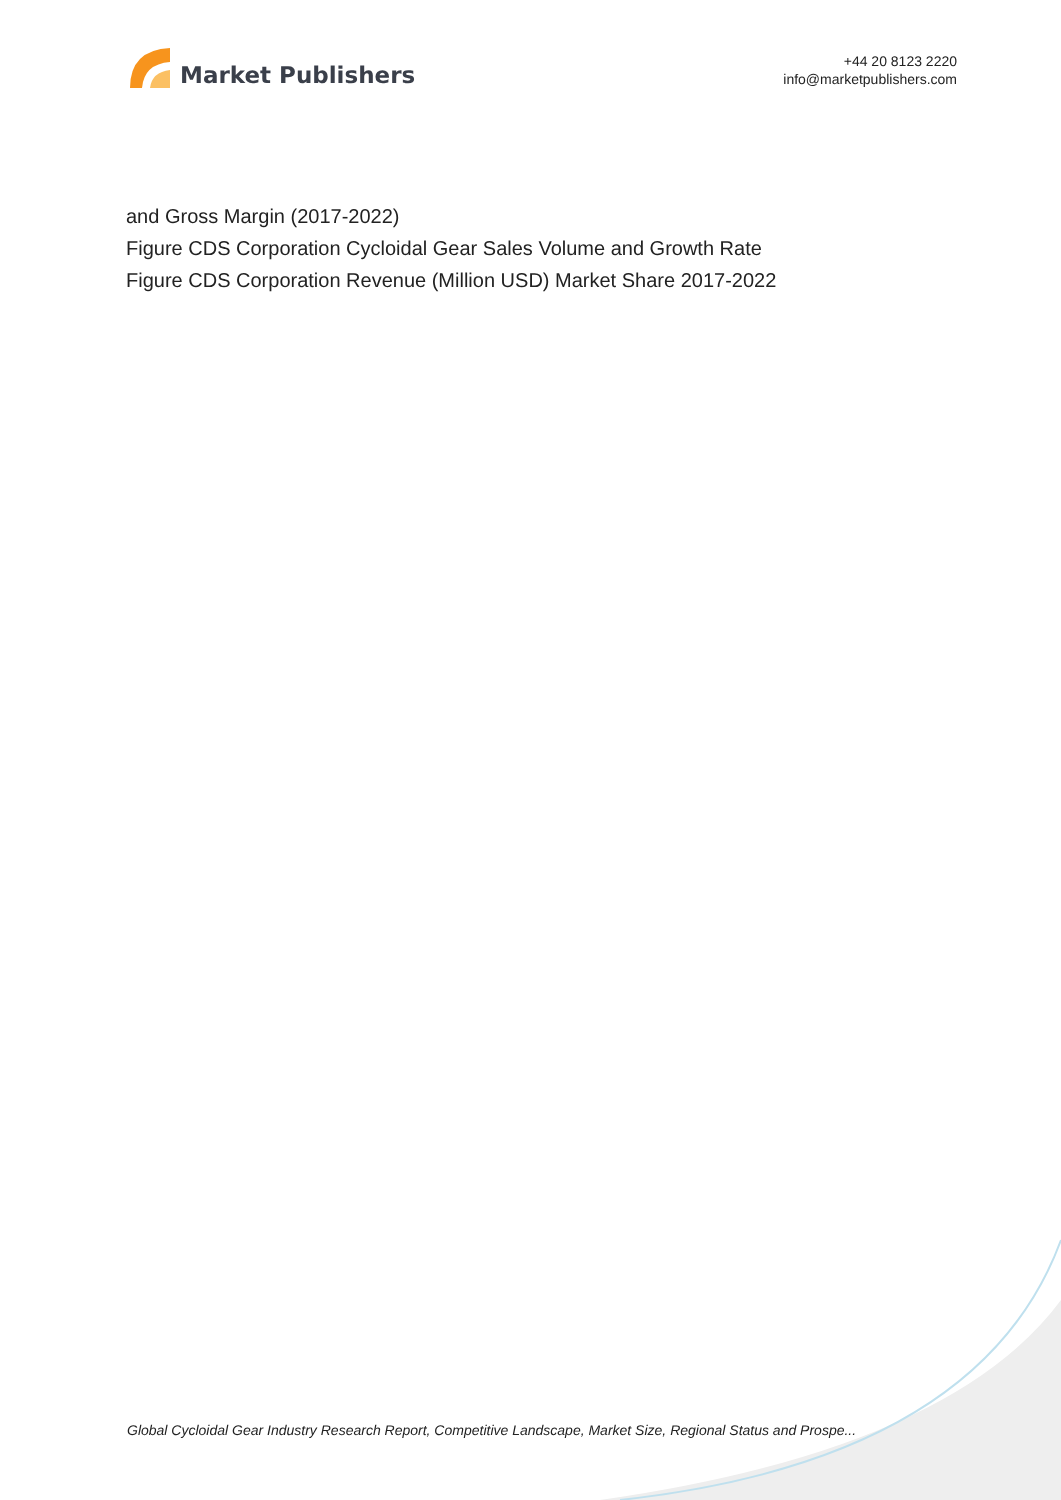Market Publishers
+44 20 8123 2220
info@marketpublishers.com
and Gross Margin (2017-2022)
Figure CDS Corporation Cycloidal Gear Sales Volume and Growth Rate
Figure CDS Corporation Revenue (Million USD) Market Share 2017-2022
Global Cycloidal Gear Industry Research Report, Competitive Landscape, Market Size, Regional Status and Prospe...